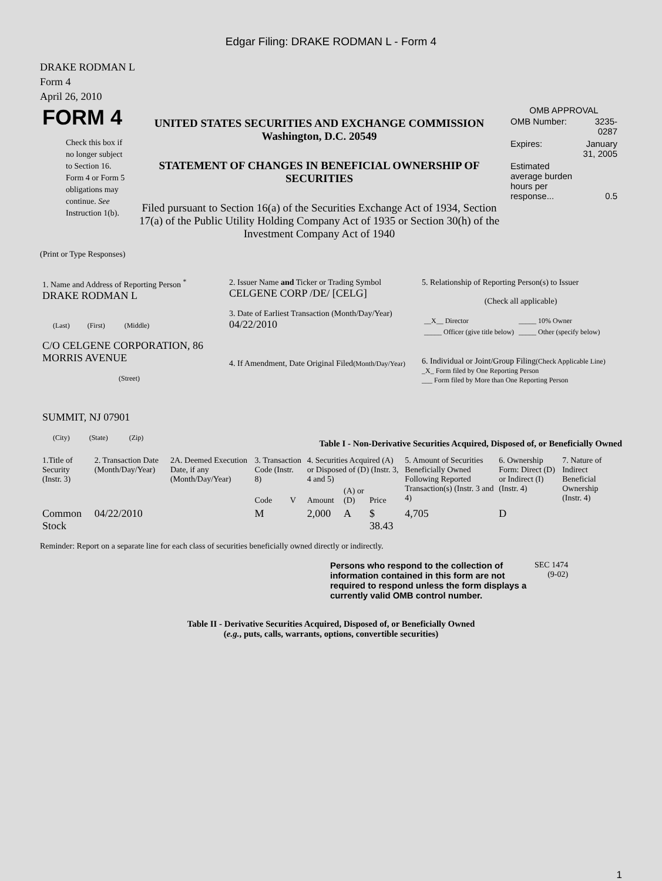Edgar Filing: DRAKE RODMAN L - Form 4
DRAKE RODMAN L
Form 4
April 26, 2010
| FORM 4 Check this box if no longer subject to Section 16. Form 4 or Form 5 obligations may continue. See Instruction 1(b). | UNITED STATES SECURITIES AND EXCHANGE COMMISSION Washington, D.C. 20549 STATEMENT OF CHANGES IN BENEFICIAL OWNERSHIP OF SECURITIES Filed pursuant to Section 16(a) of the Securities Exchange Act of 1934, Section 17(a) of the Public Utility Holding Company Act of 1935 or Section 30(h) of the Investment Company Act of 1940 | OMB APPROVAL / OMB Number: / 3235-0287 / / Expires: / January 31, 2005 / / Estimated average burden hours per response... / 0.5 / |
(Print or Type Responses)
| 1. Name and Address of Reporting Person <sup>*</sup> DRAKE RODMAN L (Last) (First) (Middle) C/O CELGENE CORPORATION, 86 MORRIS AVENUE (Street) SUMMIT, NJ 07901 (City) (State) (Zip) | 2. Issuer Name and Ticker or Trading Symbol CELGENE CORP /DE/ [CELG] 3. Date of Earliest Transaction (Month/Day/Year) 04/22/2010 4. If Amendment, Date Original Filed (Month/Day/Year) | 5. Relationship of Reporting Person(s) to Issuer (Check all applicable) / __X__ Director / _____ 10% Owner / / _____ Officer (give title below) / _____ Other (specify below) / 6. Individual or Joint/Group Filing (Check Applicable Line) _X_ Form filed by One Reporting Person ___ Form filed by More than One Reporting Person |
Table I - Non-Derivative Securities Acquired, Disposed of, or Beneficially Owned
| 1.Title of Security (Instr. 3) | 2. Transaction Date (Month/Day/Year) | 2A. Deemed Execution Date, if any (Month/Day/Year) | 3. Transaction Code (Instr. 8) | | 4. Securities Acquired (A) or Disposed of (D) (Instr. 3, 4 and 5) | | | 5. Amount of Securities Beneficially Owned Following Reported Transaction(s) (Instr. 3 and 4) | 6. Ownership Form: Direct (D) or Indirect (I) (Instr. 4) | 7. Nature of Indirect Beneficial Ownership (Instr. 4) |
| --- | --- | --- | --- | --- | --- | --- | --- | --- | --- | --- |
| | | | Code | V | Amount | (A) or (D) | Price | | | |
| Common Stock | 04/22/2010 | | M | | 2,000 | A | $ 38.43 | 4,705 | D | |
Reminder: Report on a separate line for each class of securities beneficially owned directly or indirectly.
| Persons who respond to the collection of information contained in this form are not required to respond unless the form displays a currently valid OMB control number. | SEC 1474 (9-02) |
Table II - Derivative Securities Acquired, Disposed of, or Beneficially Owned
(e.g., puts, calls, warrants, options, convertible securities)
1